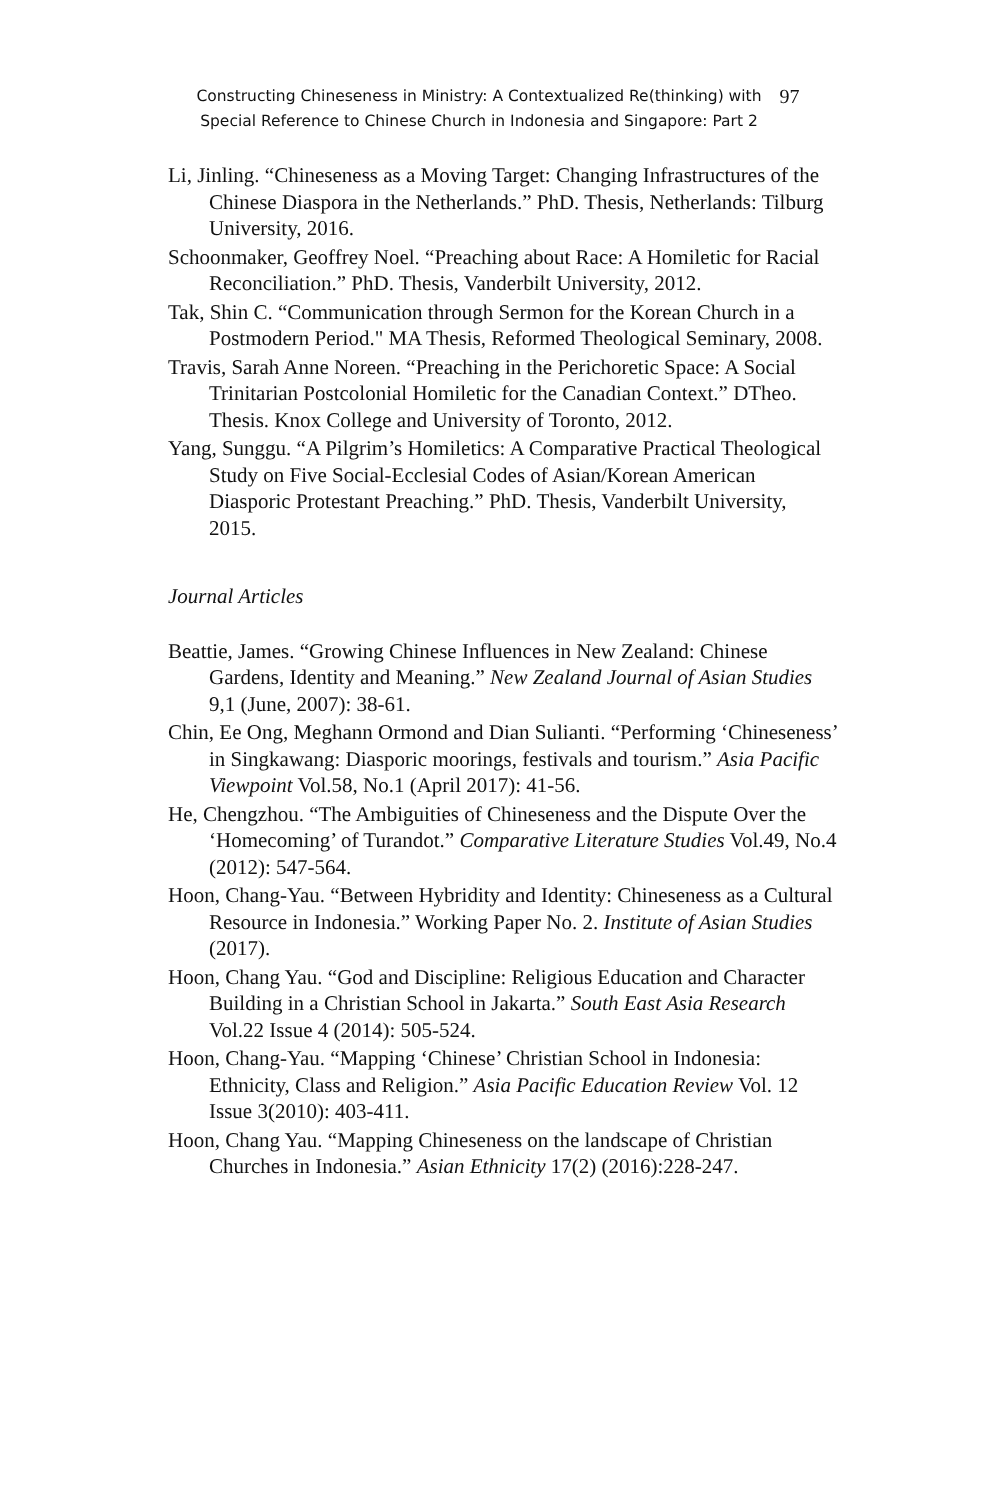Constructing Chineseness in Ministry: A Contextualized Re(thinking) with
Special Reference to Chinese Church in Indonesia and Singapore: Part 2
97
Li, Jinling. “Chineseness as a Moving Target: Changing Infrastructures of the Chinese Diaspora in the Netherlands.” PhD. Thesis, Netherlands: Tilburg University, 2016.
Schoonmaker, Geoffrey Noel. “Preaching about Race: A Homiletic for Racial Reconciliation.” PhD. Thesis, Vanderbilt University, 2012.
Tak, Shin C. “Communication through Sermon for the Korean Church in a Postmodern Period." MA Thesis, Reformed Theological Seminary, 2008.
Travis, Sarah Anne Noreen. “Preaching in the Perichoretic Space: A Social Trinitarian Postcolonial Homiletic for the Canadian Context.” DTheo. Thesis. Knox College and University of Toronto, 2012.
Yang, Sunggu. “A Pilgrim’s Homiletics: A Comparative Practical Theological Study on Five Social-Ecclesial Codes of Asian/Korean American Diasporic Protestant Preaching.” PhD. Thesis, Vanderbilt University, 2015.
Journal Articles
Beattie, James. “Growing Chinese Influences in New Zealand: Chinese Gardens, Identity and Meaning.” New Zealand Journal of Asian Studies 9,1 (June, 2007): 38-61.
Chin, Ee Ong, Meghann Ormond and Dian Sulianti. “Performing ‘Chineseness’ in Singkawang: Diasporic moorings, festivals and tourism.” Asia Pacific Viewpoint Vol.58, No.1 (April 2017): 41-56.
He, Chengzhou. “The Ambiguities of Chineseness and the Dispute Over the ‘Homecoming’ of Turandot.” Comparative Literature Studies Vol.49, No.4 (2012): 547-564.
Hoon, Chang-Yau. “Between Hybridity and Identity: Chineseness as a Cultural Resource in Indonesia.” Working Paper No. 2. Institute of Asian Studies (2017).
Hoon, Chang Yau. “God and Discipline: Religious Education and Character Building in a Christian School in Jakarta.” South East Asia Research Vol.22 Issue 4 (2014): 505-524.
Hoon, Chang-Yau. “Mapping ‘Chinese’ Christian School in Indonesia: Ethnicity, Class and Religion.” Asia Pacific Education Review Vol. 12 Issue 3(2010): 403-411.
Hoon, Chang Yau. “Mapping Chineseness on the landscape of Christian Churches in Indonesia.” Asian Ethnicity 17(2) (2016):228-247.